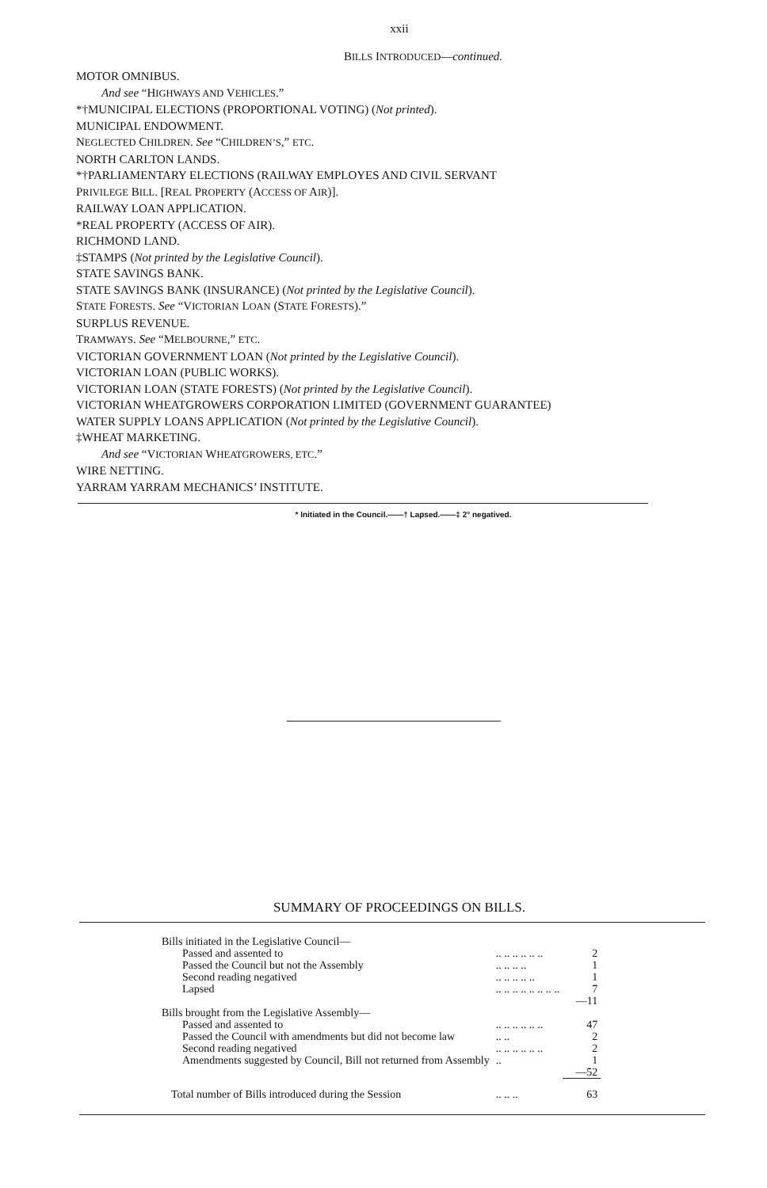xxii
BILLS INTRODUCED—continued.
MOTOR OMNIBUS.
And see “HIGHWAYS AND VEHICLES.”
*†MUNICIPAL ELECTIONS (PROPORTIONAL VOTING) (Not printed).
MUNICIPAL ENDOWMENT.
NEGLECTED CHILDREN. See “CHILDREN’S,” ETC.
NORTH CARLTON LANDS.
*†PARLIAMENTARY ELECTIONS (RAILWAY EMPLOYES AND CIVIL SERVANT
PRIVILEGE BILL. [REAL PROPERTY (ACCESS OF AIR)].
RAILWAY LOAN APPLICATION.
*REAL PROPERTY (ACCESS OF AIR).
RICHMOND LAND.
‡STAMPS (Not printed by the Legislative Council).
STATE SAVINGS BANK.
STATE SAVINGS BANK (INSURANCE) (Not printed by the Legislative Council).
STATE FORESTS. See “VICTORIAN LOAN (STATE FORESTS).”
SURPLUS REVENUE.
TRAMWAYS. See “MELBOURNE,” ETC.
VICTORIAN GOVERNMENT LOAN (Not printed by the Legislative Council).
VICTORIAN LOAN (PUBLIC WORKS).
VICTORIAN LOAN (STATE FORESTS) (Not printed by the Legislative Council).
VICTORIAN WHEATGROWERS CORPORATION LIMITED (GOVERNMENT GUARANTEE)
WATER SUPPLY LOANS APPLICATION (Not printed by the Legislative Council).
‡WHEAT MARKETING.
And see “VICTORIAN WHEATGROWERS, ETC.”
WIRE NETTING.
YARRAM YARRAM MECHANICS’ INSTITUTE.
* Initiated in the Council.——† Lapsed.——‡ 2° negatived.
SUMMARY OF PROCEEDINGS ON BILLS.
| Bills initiated in the Legislative Council— | | |
| Passed and assented to | .. .. .. .. .. .. | 2 |
| Passed the Council but not the Assembly | .. .. .. .. | 1 |
| Second reading negatived | .. .. .. .. .. | 1 |
| Lapsed | .. .. .. .. .. .. .. .. | 7 |
| | | —11 |
| Bills brought from the Legislative Assembly— | | |
| Passed and assented to | .. .. .. .. .. .. | 47 |
| Passed the Council with amendments but did not become law | .. .. | 2 |
| Second reading negatived | .. .. .. .. .. .. | 2 |
| Amendments suggested by Council, Bill not returned from Assembly | .. | 1 |
| | | —52 |
| Total number of Bills introduced during the Session | .. .. .. | 63 |